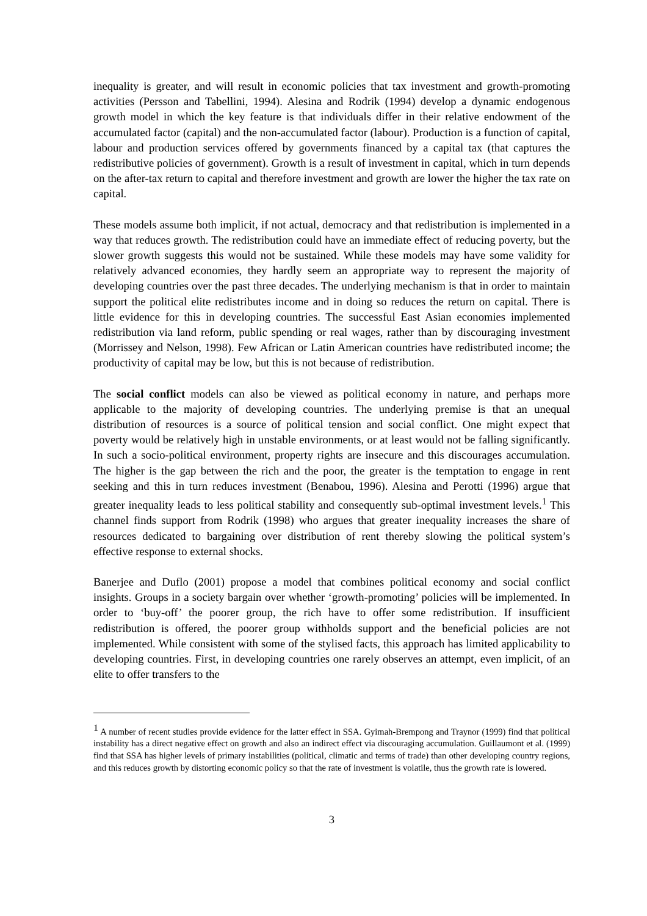inequality is greater, and will result in economic policies that tax investment and growth-promoting activities (Persson and Tabellini, 1994). Alesina and Rodrik (1994) develop a dynamic endogenous growth model in which the key feature is that individuals differ in their relative endowment of the accumulated factor (capital) and the non-accumulated factor (labour). Production is a function of capital, labour and production services offered by governments financed by a capital tax (that captures the redistributive policies of government). Growth is a result of investment in capital, which in turn depends on the after-tax return to capital and therefore investment and growth are lower the higher the tax rate on capital.
These models assume both implicit, if not actual, democracy and that redistribution is implemented in a way that reduces growth. The redistribution could have an immediate effect of reducing poverty, but the slower growth suggests this would not be sustained. While these models may have some validity for relatively advanced economies, they hardly seem an appropriate way to represent the majority of developing countries over the past three decades. The underlying mechanism is that in order to maintain support the political elite redistributes income and in doing so reduces the return on capital. There is little evidence for this in developing countries. The successful East Asian economies implemented redistribution via land reform, public spending or real wages, rather than by discouraging investment (Morrissey and Nelson, 1998). Few African or Latin American countries have redistributed income; the productivity of capital may be low, but this is not because of redistribution.
The social conflict models can also be viewed as political economy in nature, and perhaps more applicable to the majority of developing countries. The underlying premise is that an unequal distribution of resources is a source of political tension and social conflict. One might expect that poverty would be relatively high in unstable environments, or at least would not be falling significantly. In such a socio-political environment, property rights are insecure and this discourages accumulation. The higher is the gap between the rich and the poor, the greater is the temptation to engage in rent seeking and this in turn reduces investment (Benabou, 1996). Alesina and Perotti (1996) argue that greater inequality leads to less political stability and consequently sub-optimal investment levels.<sup>1</sup> This channel finds support from Rodrik (1998) who argues that greater inequality increases the share of resources dedicated to bargaining over distribution of rent thereby slowing the political system’s effective response to external shocks.
Banerjee and Duflo (2001) propose a model that combines political economy and social conflict insights. Groups in a society bargain over whether ‘growth-promoting’ policies will be implemented. In order to ‘buy-off’ the poorer group, the rich have to offer some redistribution. If insufficient redistribution is offered, the poorer group withholds support and the beneficial policies are not implemented. While consistent with some of the stylised facts, this approach has limited applicability to developing countries. First, in developing countries one rarely observes an attempt, even implicit, of an elite to offer transfers to the
<sup>1</sup> A number of recent studies provide evidence for the latter effect in SSA. Gyimah-Brempong and Traynor (1999) find that political instability has a direct negative effect on growth and also an indirect effect via discouraging accumulation. Guillaumont et al. (1999) find that SSA has higher levels of primary instabilities (political, climatic and terms of trade) than other developing country regions, and this reduces growth by distorting economic policy so that the rate of investment is volatile, thus the growth rate is lowered.
3